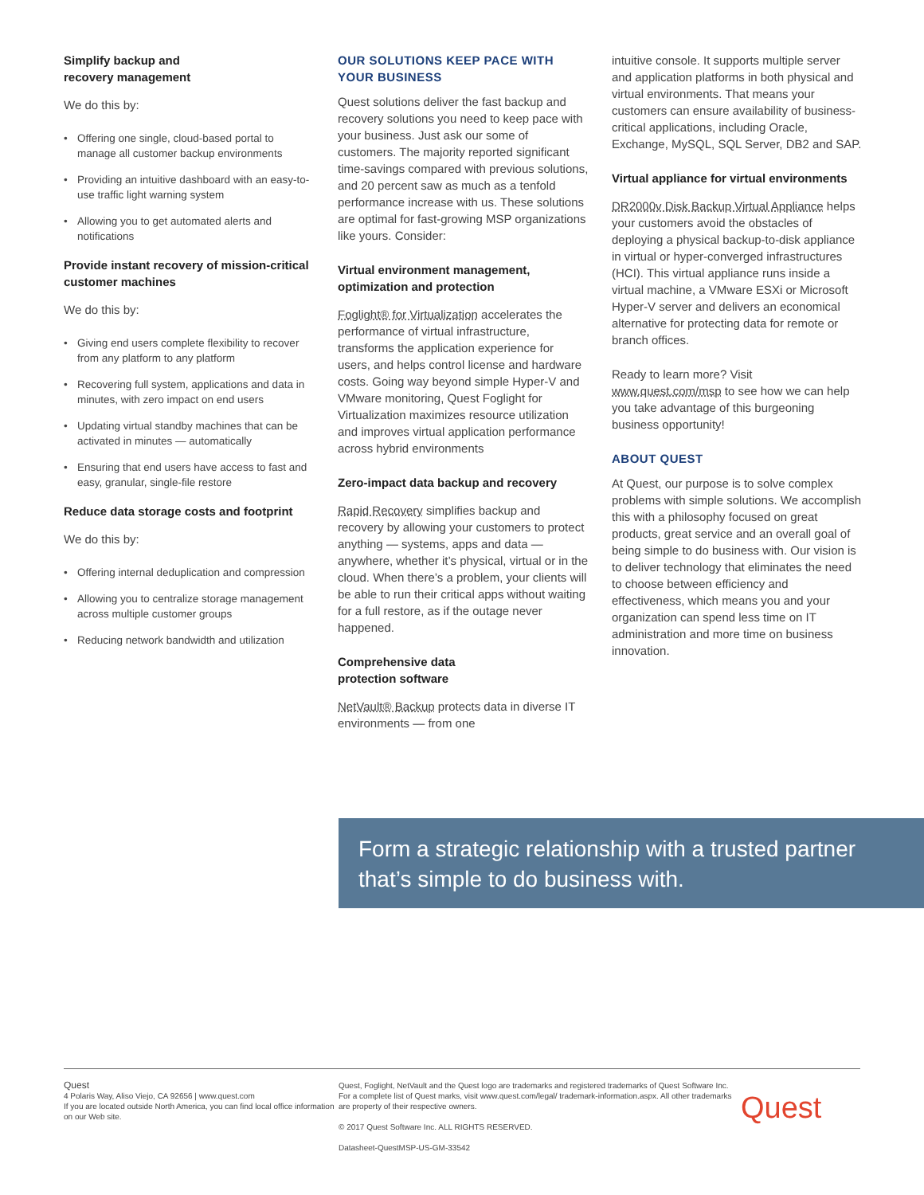Simplify backup and
recovery management
We do this by:
• Offering one single, cloud-based portal to manage all customer backup environments
• Providing an intuitive dashboard with an easy-to-use traffic light warning system
• Allowing you to get automated alerts and notifications
Provide instant recovery of mission-critical customer machines
We do this by:
• Giving end users complete flexibility to recover from any platform to any platform
• Recovering full system, applications and data in minutes, with zero impact on end users
• Updating virtual standby machines that can be activated in minutes — automatically
• Ensuring that end users have access to fast and easy, granular, single-file restore
Reduce data storage costs and footprint
We do this by:
• Offering internal deduplication and compression
• Allowing you to centralize storage management across multiple customer groups
• Reducing network bandwidth and utilization
OUR SOLUTIONS KEEP PACE WITH YOUR BUSINESS
Quest solutions deliver the fast backup and recovery solutions you need to keep pace with your business. Just ask our some of customers. The majority reported significant time-savings compared with previous solutions, and 20 percent saw as much as a tenfold performance increase with us. These solutions are optimal for fast-growing MSP organizations like yours. Consider:
Virtual environment management, optimization and protection
Foglight® for Virtualization accelerates the performance of virtual infrastructure, transforms the application experience for users, and helps control license and hardware costs. Going way beyond simple Hyper-V and VMware monitoring, Quest Foglight for Virtualization maximizes resource utilization and improves virtual application performance across hybrid environments
Zero-impact data backup and recovery
Rapid Recovery simplifies backup and recovery by allowing your customers to protect anything — systems, apps and data — anywhere, whether it’s physical, virtual or in the cloud. When there’s a problem, your clients will be able to run their critical apps without waiting for a full restore, as if the outage never happened.
Comprehensive data
protection software
NetVault® Backup protects data in diverse IT environments — from one
intuitive console. It supports multiple server and application platforms in both physical and virtual environments. That means your customers can ensure availability of business-critical applications, including Oracle, Exchange, MySQL, SQL Server, DB2 and SAP.
Virtual appliance for virtual environments
DR2000v Disk Backup Virtual Appliance helps your customers avoid the obstacles of deploying a physical backup-to-disk appliance in virtual or hyper-converged infrastructures (HCI). This virtual appliance runs inside a virtual machine, a VMware ESXi or Microsoft Hyper-V server and delivers an economical alternative for protecting data for remote or branch offices.
Ready to learn more? Visit www.quest.com/msp to see how we can help you take advantage of this burgeoning business opportunity!
ABOUT QUEST
At Quest, our purpose is to solve complex problems with simple solutions. We accomplish this with a philosophy focused on great products, great service and an overall goal of being simple to do business with. Our vision is to deliver technology that eliminates the need to choose between efficiency and effectiveness, which means you and your organization can spend less time on IT administration and more time on business innovation.
Form a strategic relationship with a trusted partner that’s simple to do business with.
Quest
4 Polaris Way, Aliso Viejo, CA 92656 | www.quest.com
If you are located outside North America, you can find local office information on our Web site.
Quest, Foglight, NetVault and the Quest logo are trademarks and registered trademarks of Quest Software Inc. For a complete list of Quest marks, visit www.quest.com/legal/ trademark-information.aspx. All other trademarks are property of their respective owners.
© 2017 Quest Software Inc. ALL RIGHTS RESERVED.
Datasheet-QuestMSP-US-GM-33542
Quest